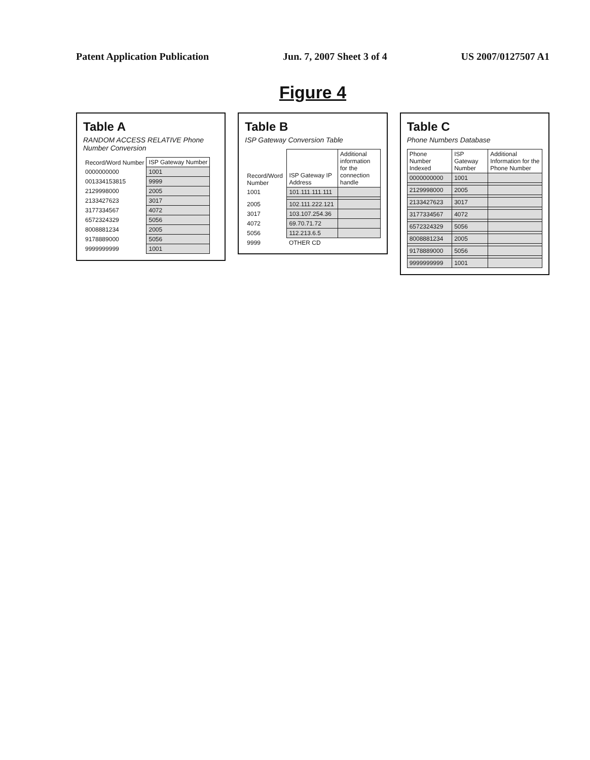Patent Application Publication Jun. 7, 2007 Sheet 3 of 4 US 2007/0127507 A1
Figure 4
Table A
RANDOM ACCESS RELATIVE Phone Number Conversion
| Record/Word Number | ISP Gateway Number |
| --- | --- |
| 0000000000 | 1001 |
| 001334153815 | 9999 |
| 2129998000 | 2005 |
| 2133427623 | 3017 |
| 3177334567 | 4072 |
| 6572324329 | 5056 |
| 8008881234 | 2005 |
| 9178889000 | 5056 |
| 9999999999 | 1001 |
Table B
ISP Gateway Conversion Table
| Record/Word Number | ISP Gateway IP Address | Additional information for the connection handle |
| --- | --- | --- |
| 1001 | 101.111.111.111 | |
| 2005 | 102.111.222.121 | |
| 3017 | 103.107.254.36 | |
| 4072 | 69.70.71.72 | |
| 5056 | 112.213.6.5 | |
| 9999 | OTHER CD | |
Table C
Phone Numbers Database
| Phone Number Indexed | ISP Gateway Number | Additional Information for the Phone Number |
| --- | --- | --- |
| 0000000000 | 1001 | |
| 2129998000 | 2005 | |
| 2133427623 | 3017 | |
| 3177334567 | 4072 | |
| 6572324329 | 5056 | |
| 8008881234 | 2005 | |
| 9178889000 | 5056 | |
| 9999999999 | 1001 | |